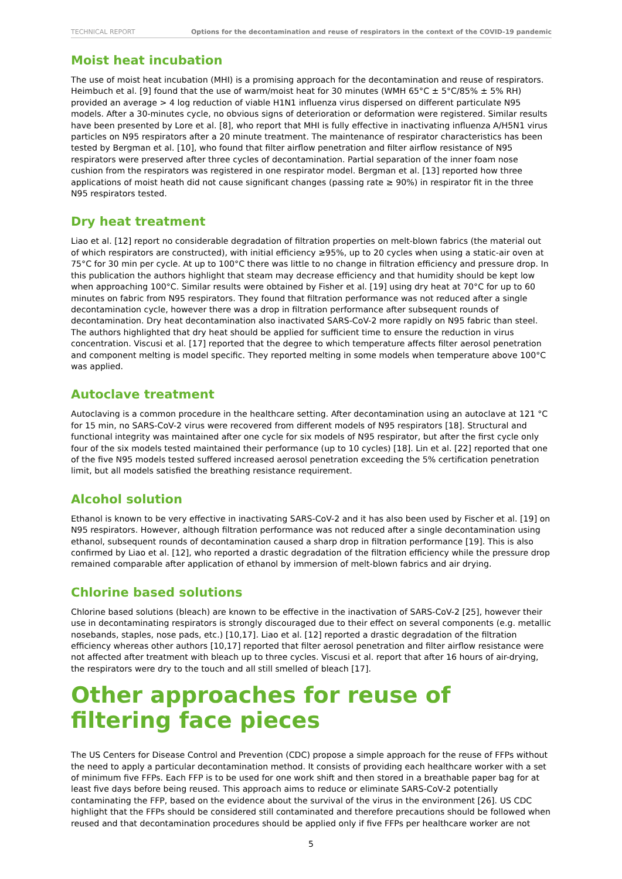TECHNICAL REPORT Options for the decontamination and reuse of respirators in the context of the COVID-19 pandemic
Moist heat incubation
The use of moist heat incubation (MHI) is a promising approach for the decontamination and reuse of respirators. Heimbuch et al. [9] found that the use of warm/moist heat for 30 minutes (WMH 65°C ± 5°C/85% ± 5% RH) provided an average > 4 log reduction of viable H1N1 influenza virus dispersed on different particulate N95 models. After a 30-minutes cycle, no obvious signs of deterioration or deformation were registered. Similar results have been presented by Lore et al. [8], who report that MHI is fully effective in inactivating influenza A/H5N1 virus particles on N95 respirators after a 20 minute treatment. The maintenance of respirator characteristics has been tested by Bergman et al. [10], who found that filter airflow penetration and filter airflow resistance of N95 respirators were preserved after three cycles of decontamination. Partial separation of the inner foam nose cushion from the respirators was registered in one respirator model. Bergman et al. [13] reported how three applications of moist heath did not cause significant changes (passing rate ≥ 90%) in respirator fit in the three N95 respirators tested.
Dry heat treatment
Liao et al. [12] report no considerable degradation of filtration properties on melt-blown fabrics (the material out of which respirators are constructed), with initial efficiency ≥95%, up to 20 cycles when using a static-air oven at 75°C for 30 min per cycle. At up to 100°C there was little to no change in filtration efficiency and pressure drop. In this publication the authors highlight that steam may decrease efficiency and that humidity should be kept low when approaching 100°C. Similar results were obtained by Fisher et al. [19] using dry heat at 70°C for up to 60 minutes on fabric from N95 respirators. They found that filtration performance was not reduced after a single decontamination cycle, however there was a drop in filtration performance after subsequent rounds of decontamination. Dry heat decontamination also inactivated SARS-CoV-2 more rapidly on N95 fabric than steel. The authors highlighted that dry heat should be applied for sufficient time to ensure the reduction in virus concentration. Viscusi et al. [17] reported that the degree to which temperature affects filter aerosol penetration and component melting is model specific. They reported melting in some models when temperature above 100°C was applied.
Autoclave treatment
Autoclaving is a common procedure in the healthcare setting. After decontamination using an autoclave at 121 °C for 15 min, no SARS-CoV-2 virus were recovered from different models of N95 respirators [18]. Structural and functional integrity was maintained after one cycle for six models of N95 respirator, but after the first cycle only four of the six models tested maintained their performance (up to 10 cycles) [18]. Lin et al. [22] reported that one of the five N95 models tested suffered increased aerosol penetration exceeding the 5% certification penetration limit, but all models satisfied the breathing resistance requirement.
Alcohol solution
Ethanol is known to be very effective in inactivating SARS-CoV-2 and it has also been used by Fischer et al. [19] on N95 respirators. However, although filtration performance was not reduced after a single decontamination using ethanol, subsequent rounds of decontamination caused a sharp drop in filtration performance [19]. This is also confirmed by Liao et al. [12], who reported a drastic degradation of the filtration efficiency while the pressure drop remained comparable after application of ethanol by immersion of melt-blown fabrics and air drying.
Chlorine based solutions
Chlorine based solutions (bleach) are known to be effective in the inactivation of SARS-CoV-2 [25], however their use in decontaminating respirators is strongly discouraged due to their effect on several components (e.g. metallic nosebands, staples, nose pads, etc.) [10,17]. Liao et al. [12] reported a drastic degradation of the filtration efficiency whereas other authors [10,17] reported that filter aerosol penetration and filter airflow resistance were not affected after treatment with bleach up to three cycles. Viscusi et al. report that after 16 hours of air-drying, the respirators were dry to the touch and all still smelled of bleach [17].
Other approaches for reuse of filtering face pieces
The US Centers for Disease Control and Prevention (CDC) propose a simple approach for the reuse of FFPs without the need to apply a particular decontamination method. It consists of providing each healthcare worker with a set of minimum five FFPs. Each FFP is to be used for one work shift and then stored in a breathable paper bag for at least five days before being reused. This approach aims to reduce or eliminate SARS-CoV-2 potentially contaminating the FFP, based on the evidence about the survival of the virus in the environment [26]. US CDC highlight that the FFPs should be considered still contaminated and therefore precautions should be followed when reused and that decontamination procedures should be applied only if five FFPs per healthcare worker are not
5